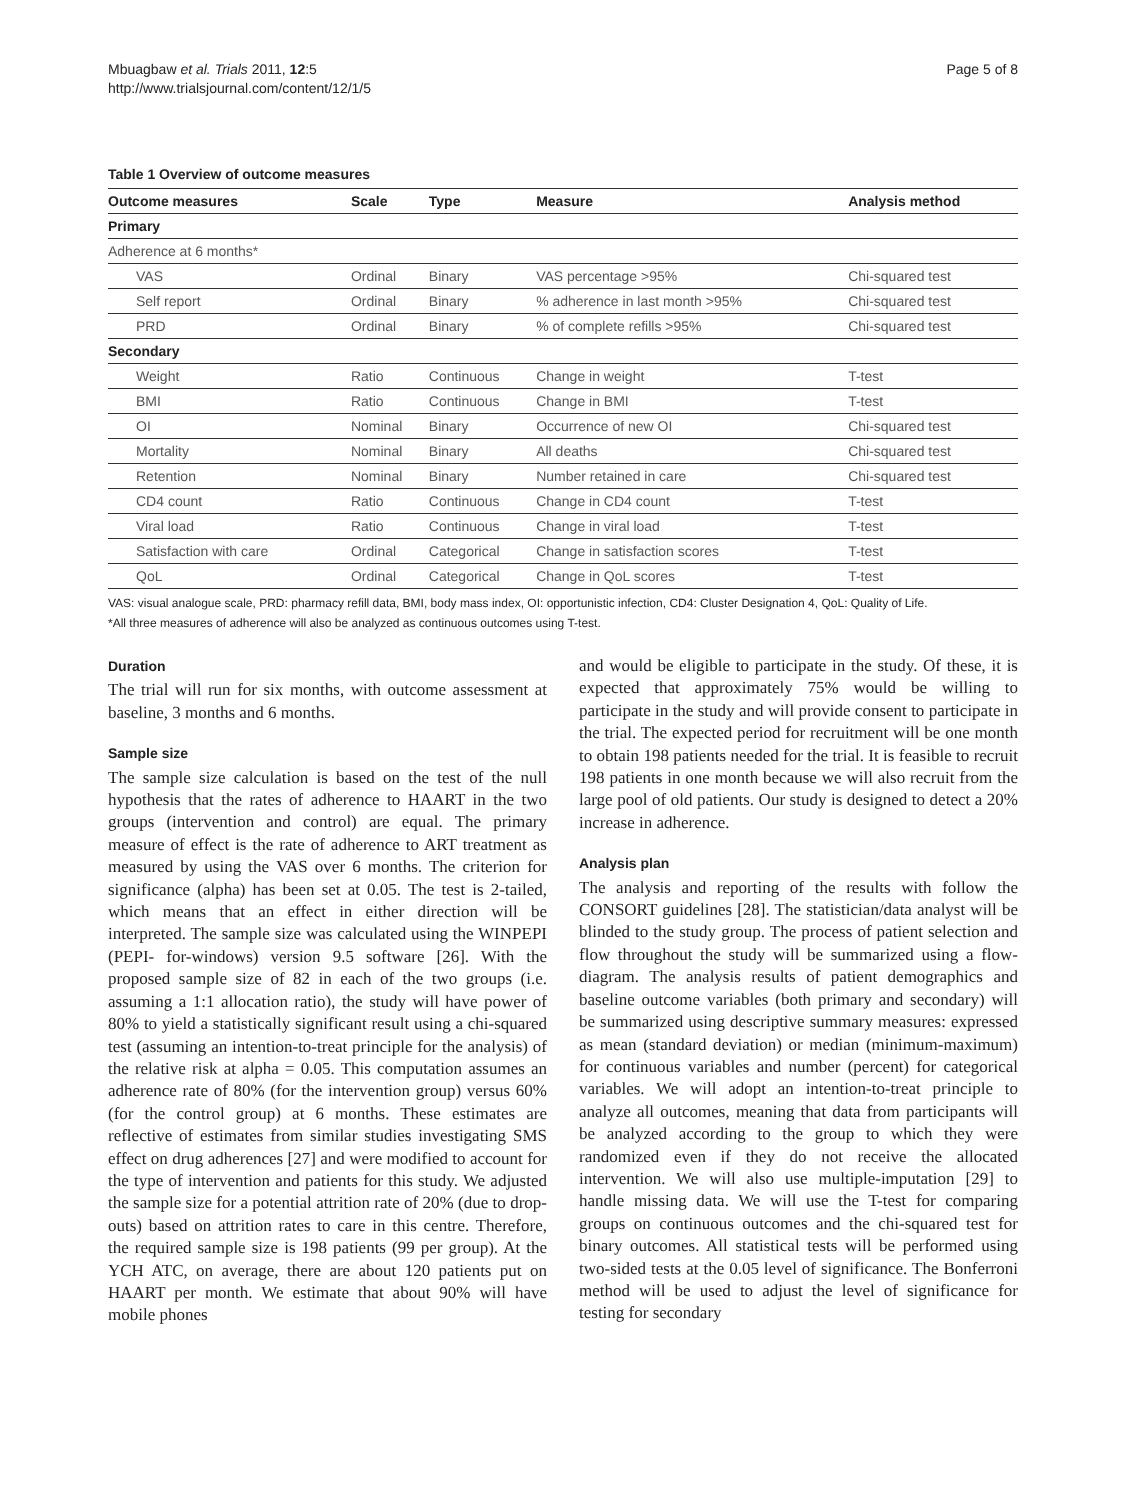Mbuagbaw et al. Trials 2011, 12:5
http://www.trialsjournal.com/content/12/1/5
Page 5 of 8
Table 1 Overview of outcome measures
| Outcome measures | Scale | Type | Measure | Analysis method |
| --- | --- | --- | --- | --- |
| Primary | | | | |
| Adherence at 6 months* | | | | |
| VAS | Ordinal | Binary | VAS percentage >95% | Chi-squared test |
| Self report | Ordinal | Binary | % adherence in last month >95% | Chi-squared test |
| PRD | Ordinal | Binary | % of complete refills >95% | Chi-squared test |
| Secondary | | | | |
| Weight | Ratio | Continuous | Change in weight | T-test |
| BMI | Ratio | Continuous | Change in BMI | T-test |
| OI | Nominal | Binary | Occurrence of new OI | Chi-squared test |
| Mortality | Nominal | Binary | All deaths | Chi-squared test |
| Retention | Nominal | Binary | Number retained in care | Chi-squared test |
| CD4 count | Ratio | Continuous | Change in CD4 count | T-test |
| Viral load | Ratio | Continuous | Change in viral load | T-test |
| Satisfaction with care | Ordinal | Categorical | Change in satisfaction scores | T-test |
| QoL | Ordinal | Categorical | Change in QoL scores | T-test |
VAS: visual analogue scale, PRD: pharmacy refill data, BMI, body mass index, OI: opportunistic infection, CD4: Cluster Designation 4, QoL: Quality of Life.
*All three measures of adherence will also be analyzed as continuous outcomes using T-test.
Duration
The trial will run for six months, with outcome assessment at baseline, 3 months and 6 months.
Sample size
The sample size calculation is based on the test of the null hypothesis that the rates of adherence to HAART in the two groups (intervention and control) are equal. The primary measure of effect is the rate of adherence to ART treatment as measured by using the VAS over 6 months. The criterion for significance (alpha) has been set at 0.05. The test is 2-tailed, which means that an effect in either direction will be interpreted. The sample size was calculated using the WINPEPI (PEPI- for-windows) version 9.5 software [26]. With the proposed sample size of 82 in each of the two groups (i.e. assuming a 1:1 allocation ratio), the study will have power of 80% to yield a statistically significant result using a chi-squared test (assuming an intention-to-treat principle for the analysis) of the relative risk at alpha = 0.05. This computation assumes an adherence rate of 80% (for the intervention group) versus 60% (for the control group) at 6 months. These estimates are reflective of estimates from similar studies investigating SMS effect on drug adherences [27] and were modified to account for the type of intervention and patients for this study. We adjusted the sample size for a potential attrition rate of 20% (due to drop-outs) based on attrition rates to care in this centre. Therefore, the required sample size is 198 patients (99 per group). At the YCH ATC, on average, there are about 120 patients put on HAART per month. We estimate that about 90% will have mobile phones
and would be eligible to participate in the study. Of these, it is expected that approximately 75% would be willing to participate in the study and will provide consent to participate in the trial. The expected period for recruitment will be one month to obtain 198 patients needed for the trial. It is feasible to recruit 198 patients in one month because we will also recruit from the large pool of old patients. Our study is designed to detect a 20% increase in adherence.
Analysis plan
The analysis and reporting of the results with follow the CONSORT guidelines [28]. The statistician/data analyst will be blinded to the study group. The process of patient selection and flow throughout the study will be summarized using a flow-diagram. The analysis results of patient demographics and baseline outcome variables (both primary and secondary) will be summarized using descriptive summary measures: expressed as mean (standard deviation) or median (minimum-maximum) for continuous variables and number (percent) for categorical variables. We will adopt an intention-to-treat principle to analyze all outcomes, meaning that data from participants will be analyzed according to the group to which they were randomized even if they do not receive the allocated intervention. We will also use multiple-imputation [29] to handle missing data. We will use the T-test for comparing groups on continuous outcomes and the chi-squared test for binary outcomes. All statistical tests will be performed using two-sided tests at the 0.05 level of significance. The Bonferroni method will be used to adjust the level of significance for testing for secondary